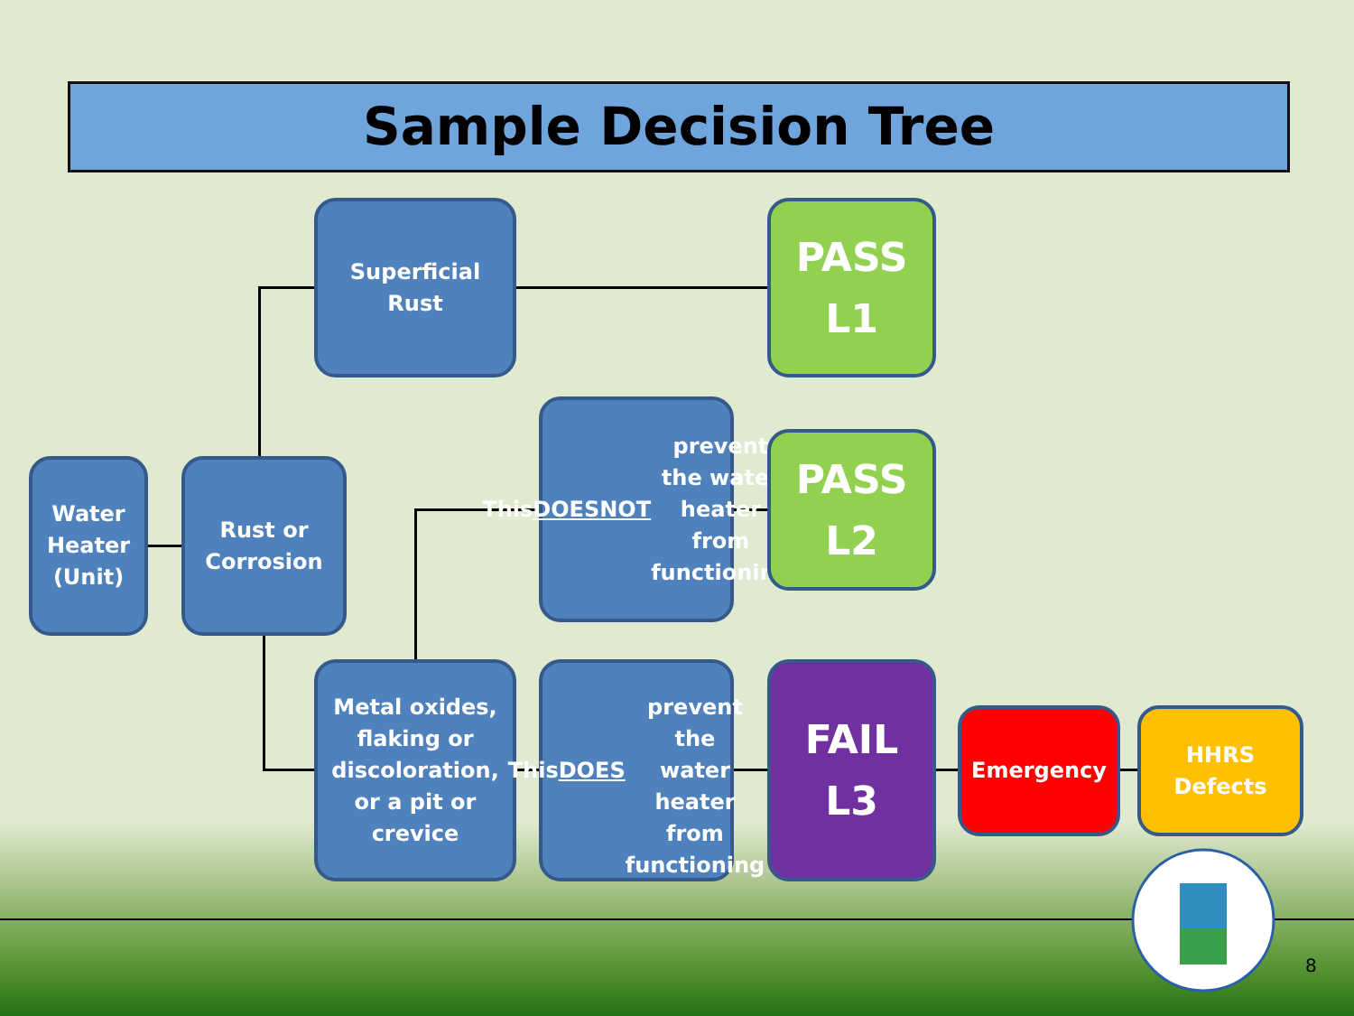Sample Decision Tree
Water
Heater
(Unit)
Rust or
Corrosion
Superficial
Rust
PASS
L1
This DOES
NOT prevent
the water
heater from
functioning
PASS
L2
Metal oxides,
flaking or
discoloration,
or a pit or
crevice
This DOES
prevent the
water heater
from
functioning
FAIL
L3
Emergency
HHRS
Defects
8